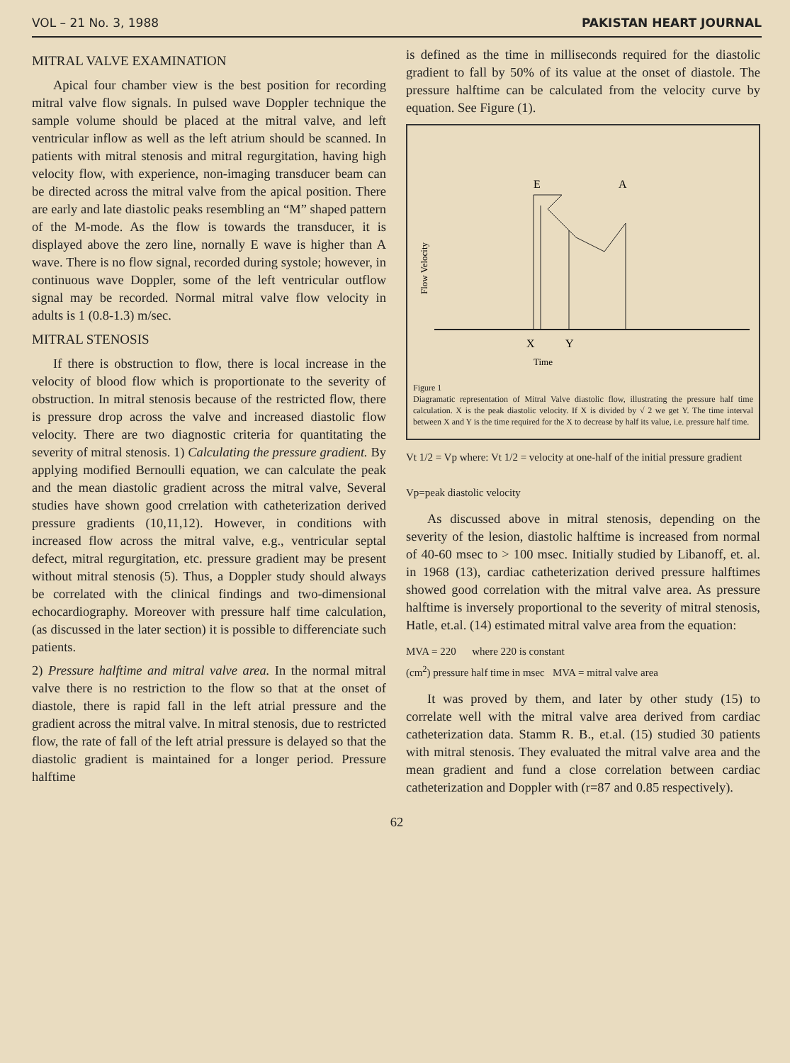VOL – 21 No. 3, 1988 PAKISTAN HEART JOURNAL
MITRAL VALVE EXAMINATION
Apical four chamber view is the best position for recording mitral valve flow signals. In pulsed wave Doppler technique the sample volume should be placed at the mitral valve, and left ventricular inflow as well as the left atrium should be scanned. In patients with mitral stenosis and mitral regurgitation, having high velocity flow, with experience, non-imaging transducer beam can be directed across the mitral valve from the apical position. There are early and late diastolic peaks resembling an “M” shaped pattern of the M-mode. As the flow is towards the transducer, it is displayed above the zero line, nornally E wave is higher than A wave. There is no flow signal, recorded during systole; however, in continuous wave Doppler, some of the left ventricular outflow signal may be recorded. Normal mitral valve flow velocity in adults is 1 (0.8-1.3) m/sec.
MITRAL STENOSIS
If there is obstruction to flow, there is local increase in the velocity of blood flow which is proportionate to the severity of obstruction. In mitral stenosis because of the restricted flow, there is pressure drop across the valve and increased diastolic flow velocity. There are two diagnostic criteria for quantitating the severity of mitral stenosis. 1) Calculating the pressure gradient. By applying modified Bernoulli equation, we can calculate the peak and the mean diastolic gradient across the mitral valve, Several studies have shown good crrelation with catheterization derived pressure gradients (10,11,12). However, in conditions with increased flow across the mitral valve, e.g., ventricular septal defect, mitral regurgitation, etc. pressure gradient may be present without mitral stenosis (5). Thus, a Doppler study should always be correlated with the clinical findings and two-dimensional echocardiography. Moreover with pressure half time calculation, (as discussed in the later section) it is possible to differenciate such patients.
2) Pressure halftime and mitral valve area. In the normal mitral valve there is no restriction to the flow so that at the onset of diastole, there is rapid fall in the left atrial pressure and the gradient across the mitral valve. In mitral stenosis, due to restricted flow, the rate of fall of the left atrial pressure is delayed so that the diastolic gradient is maintained for a longer period. Pressure halftime
is defined as the time in milliseconds required for the diastolic gradient to fall by 50% of its value at the onset of diastole. The pressure halftime can be calculated from the velocity curve by equation. See Figure (1).
Flow Velocity
E
A
X
Y
Time
Figure 1
Diagramatic representation of Mitral Valve diastolic flow, illustrating the pressure half time calculation. X is the peak diastolic velocity. If X is divided by √ 2 we get Y. The time interval between X and Y is the time required for the X to decrease by half its value, i.e. pressure half time.
Vt 1/2 = Vp where: Vt 1/2 = velocity at one-half of the initial pressure gradient
Vp=peak diastolic velocity
As discussed above in mitral stenosis, depending on the severity of the lesion, diastolic halftime is increased from normal of 40-60 msec to > 100 msec. Initially studied by Libanoff, et. al. in 1968 (13), cardiac catheterization derived pressure halftimes showed good correlation with the mitral valve area. As pressure halftime is inversely proportional to the severity of mitral stenosis, Hatle, et.al. (14) estimated mitral valve area from the equation:
MVA = 220 where 220 is constant
(cm<sup>2</sup>) pressure half time in msec MVA = mitral valve area
It was proved by them, and later by other study (15) to correlate well with the mitral valve area derived from cardiac catheterization data. Stamm R. B., et.al. (15) studied 30 patients with mitral stenosis. They evaluated the mitral valve area and the mean gradient and fund a close correlation between cardiac catheterization and Doppler with (r=87 and 0.85 respectively).
62